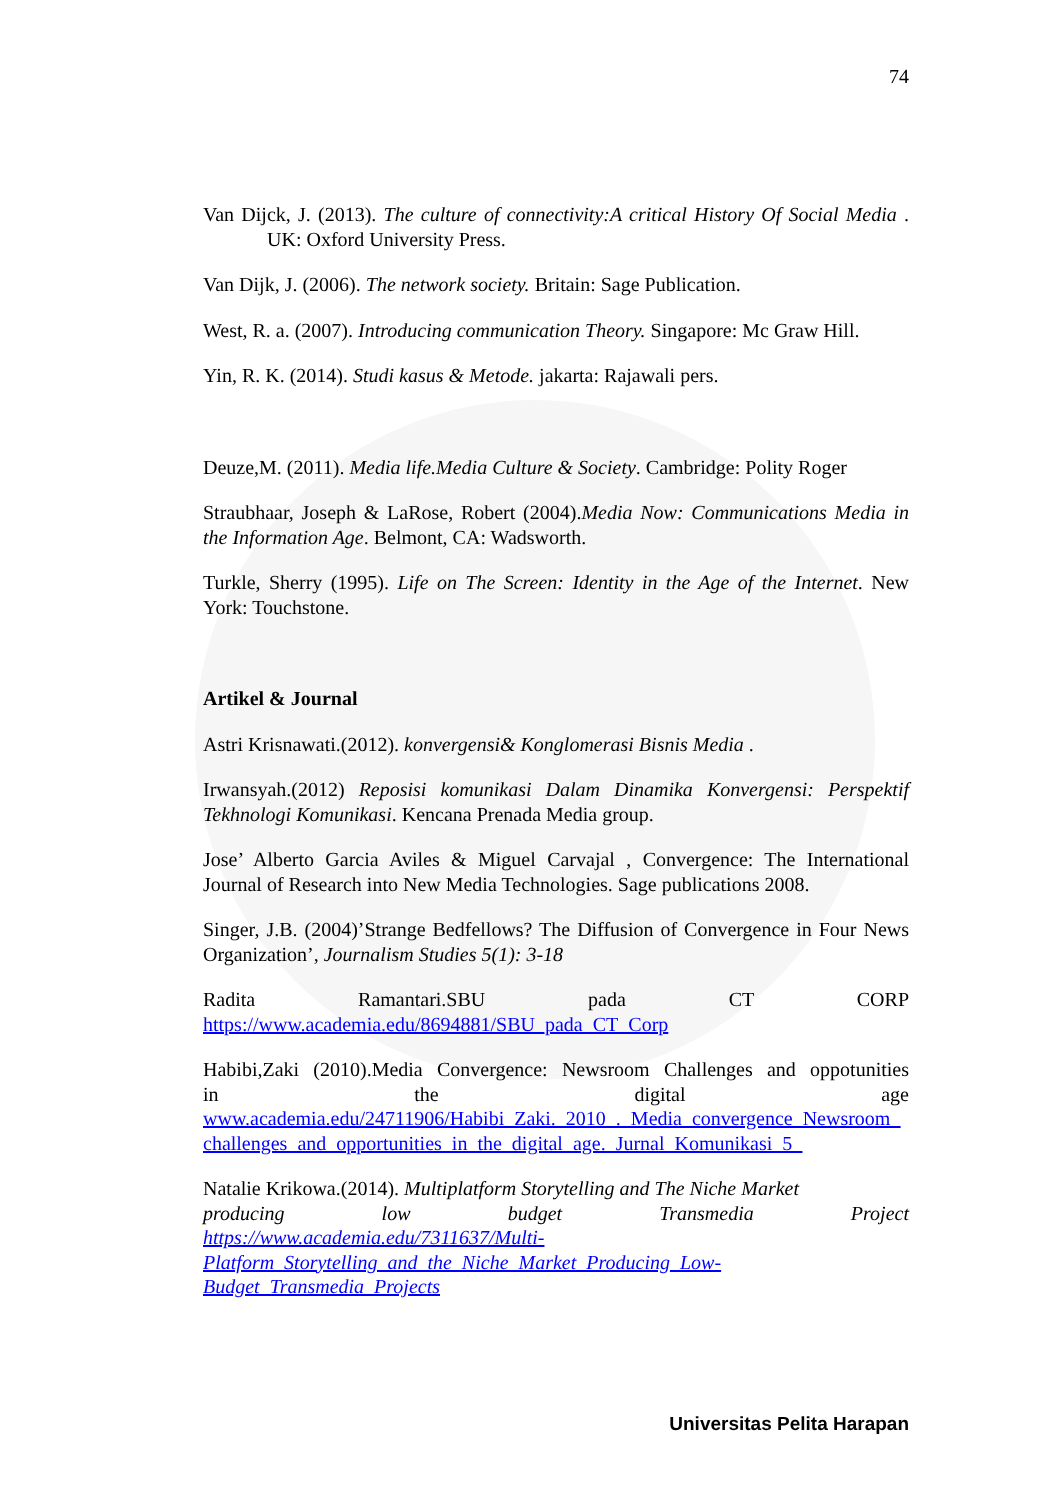74
Van Dijck, J. (2013). The culture of connectivity:A critical History Of Social Media . UK: Oxford University Press.
Van Dijk, J. (2006). The network society. Britain: Sage Publication.
West, R. a. (2007). Introducing communication Theory. Singapore: Mc Graw Hill.
Yin, R. K. (2014). Studi kasus & Metode. jakarta: Rajawali pers.
Deuze,M. (2011). Media life.Media Culture & Society. Cambridge: Polity Roger
Straubhaar, Joseph & LaRose, Robert (2004).Media Now: Communications Media in the Information Age. Belmont, CA: Wadsworth.
Turkle, Sherry (1995). Life on The Screen: Identity in the Age of the Internet. New York: Touchstone.
Artikel & Journal
Astri Krisnawati.(2012). konvergensi& Konglomerasi Bisnis Media .
Irwansyah.(2012) Reposisi komunikasi Dalam Dinamika Konvergensi: Perspektif Tekhnologi Komunikasi. Kencana Prenada Media group.
Jose’ Alberto Garcia Aviles & Miguel Carvajal , Convergence: The International Journal of Research into New Media Technologies. Sage publications 2008.
Singer, J.B. (2004)’Strange Bedfellows? The Diffusion of Convergence in Four News Organization’, Journalism Studies 5(1): 3-18
Radita Ramantari.SBU pada CT CORP
https://www.academia.edu/8694881/SBU_pada_CT_Corp
Habibi,Zaki (2010).Media Convergence: Newsroom Challenges and oppotunities in the digital age www.academia.edu/24711906/Habibi_Zaki._2010_._Media_convergence_Newsroom_challenges_and_opportunities_in_the_digital_age._Jurnal_Komunikasi_5_
Natalie Krikowa.(2014). Multiplatform Storytelling and The Niche Market producing low budget Transmedia Project https://www.academia.edu/7311637/Multi-
Platform_Storytelling_and_the_Niche_Market_Producing_Low-
Budget_Transmedia_Projects
Universitas Pelita Harapan